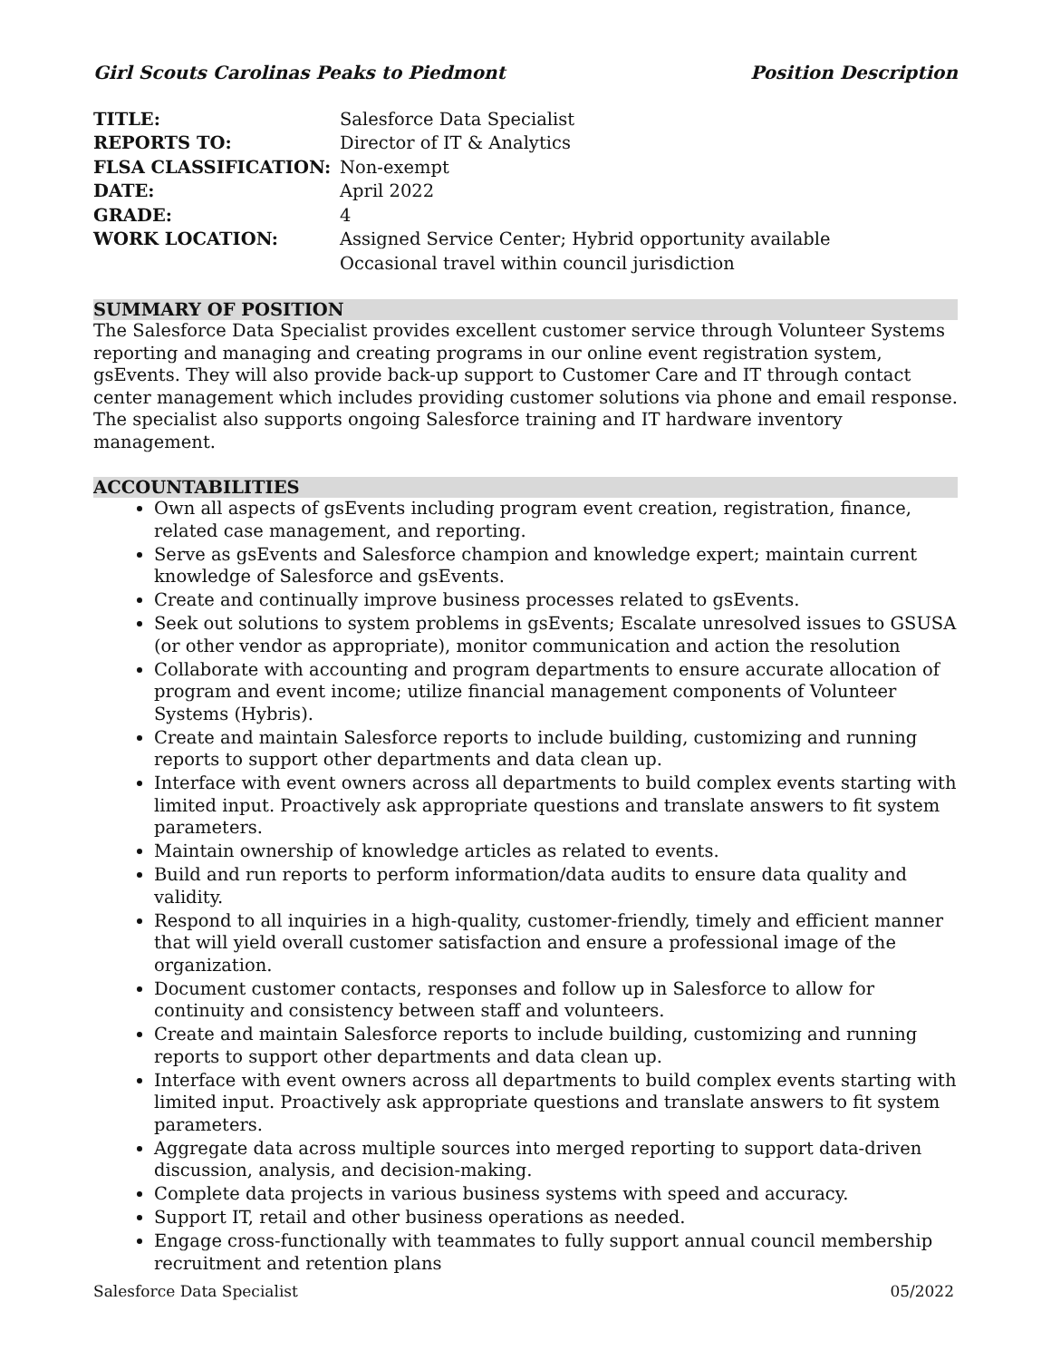Girl Scouts Carolinas Peaks to Piedmont Position Description
| TITLE: | Salesforce Data Specialist |
| REPORTS TO: | Director of IT & Analytics |
| FLSA CLASSIFICATION: | Non-exempt |
| DATE: | April 2022 |
| GRADE: | 4 |
| WORK LOCATION: | Assigned Service Center; Hybrid opportunity available Occasional travel within council jurisdiction |
SUMMARY OF POSITION
The Salesforce Data Specialist provides excellent customer service through Volunteer Systems reporting and managing and creating programs in our online event registration system, gsEvents. They will also provide back-up support to Customer Care and IT through contact center management which includes providing customer solutions via phone and email response. The specialist also supports ongoing Salesforce training and IT hardware inventory management.
ACCOUNTABILITIES
Own all aspects of gsEvents including program event creation, registration, finance, related case management, and reporting.
Serve as gsEvents and Salesforce champion and knowledge expert; maintain current knowledge of Salesforce and gsEvents.
Create and continually improve business processes related to gsEvents.
Seek out solutions to system problems in gsEvents; Escalate unresolved issues to GSUSA (or other vendor as appropriate), monitor communication and action the resolution
Collaborate with accounting and program departments to ensure accurate allocation of program and event income; utilize financial management components of Volunteer Systems (Hybris).
Create and maintain Salesforce reports to include building, customizing and running reports to support other departments and data clean up.
Interface with event owners across all departments to build complex events starting with limited input. Proactively ask appropriate questions and translate answers to fit system parameters.
Maintain ownership of knowledge articles as related to events.
Build and run reports to perform information/data audits to ensure data quality and validity.
Respond to all inquiries in a high-quality, customer-friendly, timely and efficient manner that will yield overall customer satisfaction and ensure a professional image of the organization.
Document customer contacts, responses and follow up in Salesforce to allow for continuity and consistency between staff and volunteers.
Create and maintain Salesforce reports to include building, customizing and running reports to support other departments and data clean up.
Interface with event owners across all departments to build complex events starting with limited input. Proactively ask appropriate questions and translate answers to fit system parameters.
Aggregate data across multiple sources into merged reporting to support data-driven discussion, analysis, and decision-making.
Complete data projects in various business systems with speed and accuracy.
Support IT, retail and other business operations as needed.
Engage cross-functionally with teammates to fully support annual council membership recruitment and retention plans
Salesforce Data Specialist 05/2022